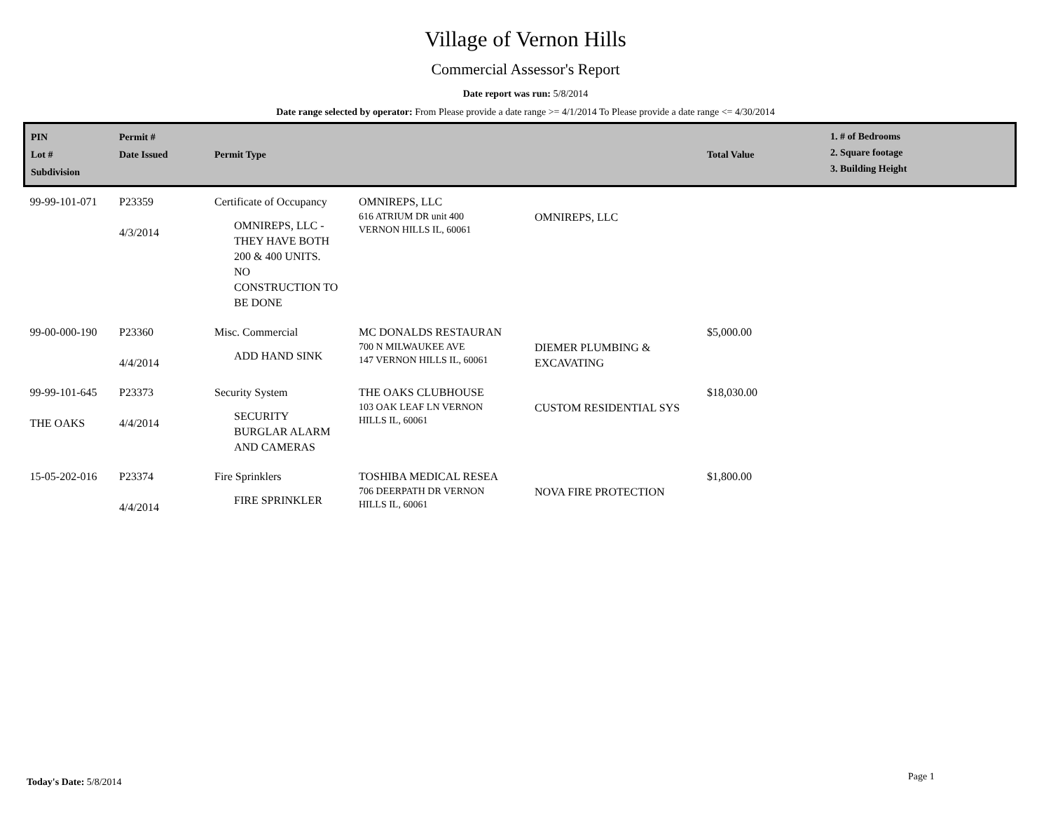Village of Vernon Hills
Commercial Assessor's Report
Date report was run: 5/8/2014
Date range selected by operator: From Please provide a date range >= 4/1/2014 To Please provide a date range <= 4/30/2014
| PIN Lot # Subdivision | Permit # Date Issued | Permit Type | | | Total Value | 1. # of Bedrooms 2. Square footage 3. Building Height |
| --- | --- | --- | --- | --- | --- | --- |
| 99-99-101-071 | P23359 4/3/2014 | Certificate of Occupancy OMNIREPS, LLC - THEY HAVE BOTH 200 & 400 UNITS. NO CONSTRUCTION TO BE DONE | OMNIREPS, LLC 616 ATRIUM DR unit 400 VERNON HILLS IL, 60061 | OMNIREPS, LLC | | |
| 99-00-000-190 | P23360 4/4/2014 | Misc. Commercial ADD HAND SINK | MC DONALDS RESTAURAN 700 N MILWAUKEE AVE 147 VERNON HILLS IL, 60061 | DIEMER PLUMBING & EXCAVATING | $5,000.00 | |
| 99-99-101-645 THE OAKS | P23373 4/4/2014 | Security System SECURITY BURGLAR ALARM AND CAMERAS | THE OAKS CLUBHOUSE 103 OAK LEAF LN VERNON HILLS IL, 60061 | CUSTOM RESIDENTIAL SYS | $18,030.00 | |
| 15-05-202-016 | P23374 4/4/2014 | Fire Sprinklers FIRE SPRINKLER | TOSHIBA MEDICAL RESEA 706 DEERPATH DR VERNON HILLS IL, 60061 | NOVA FIRE PROTECTION | $1,800.00 | |
Today's Date: 5/8/2014 Page 1